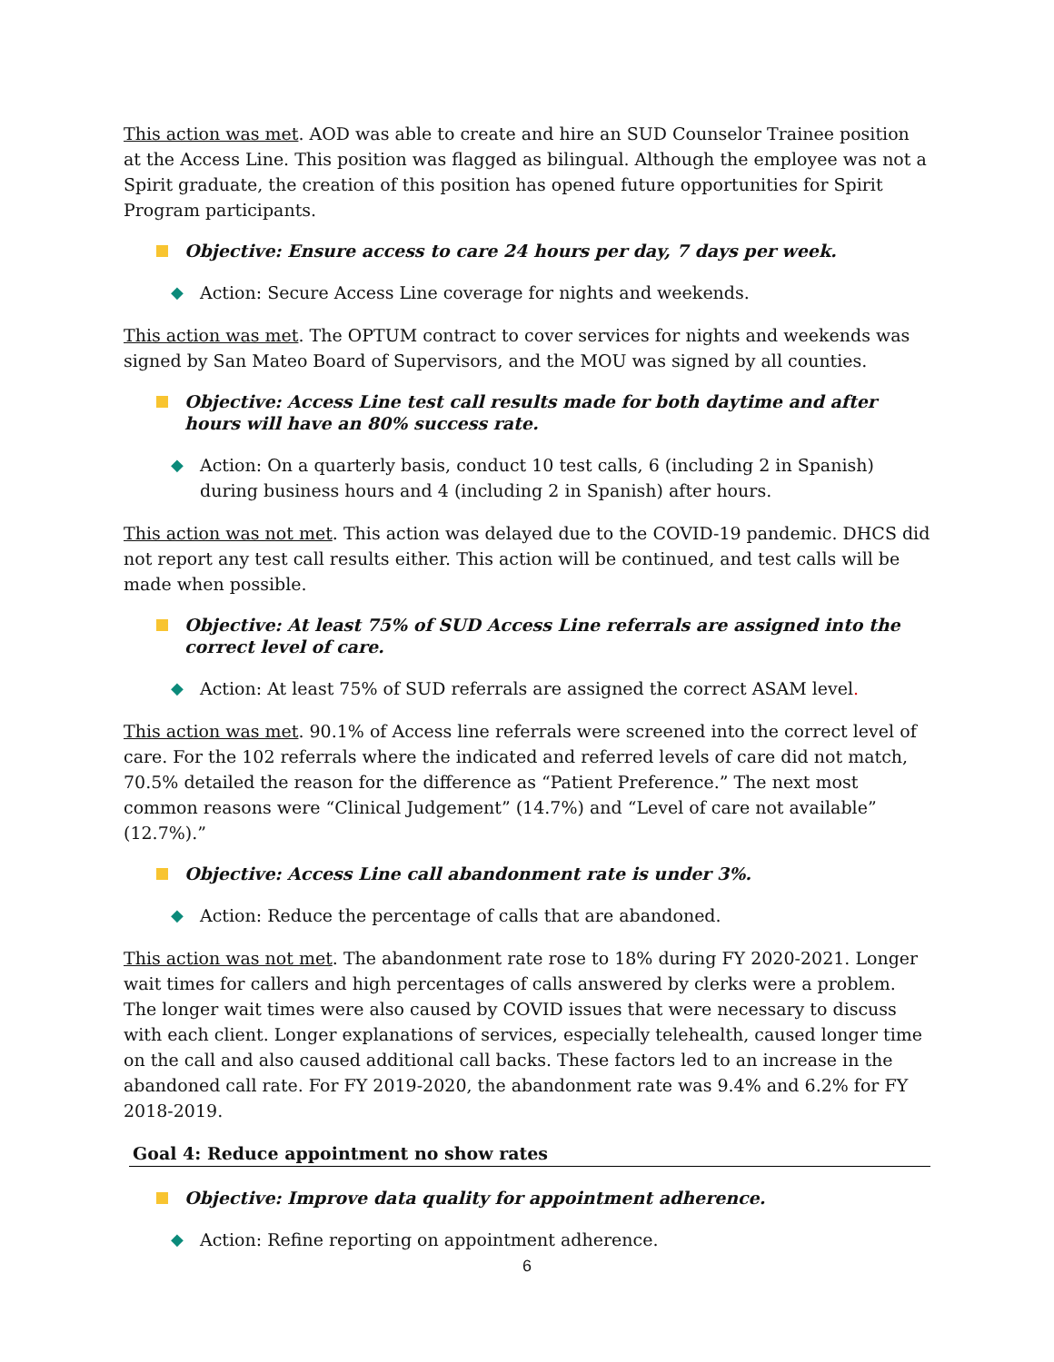This action was met. AOD was able to create and hire an SUD Counselor Trainee position at the Access Line. This position was flagged as bilingual. Although the employee was not a Spirit graduate, the creation of this position has opened future opportunities for Spirit Program participants.
Objective: Ensure access to care 24 hours per day, 7 days per week.
◆ Action: Secure Access Line coverage for nights and weekends.
This action was met. The OPTUM contract to cover services for nights and weekends was signed by San Mateo Board of Supervisors, and the MOU was signed by all counties.
Objective: Access Line test call results made for both daytime and after hours will have an 80% success rate.
◆ Action: On a quarterly basis, conduct 10 test calls, 6 (including 2 in Spanish) during business hours and 4 (including 2 in Spanish) after hours.
This action was not met. This action was delayed due to the COVID-19 pandemic. DHCS did not report any test call results either. This action will be continued, and test calls will be made when possible.
Objective: At least 75% of SUD Access Line referrals are assigned into the correct level of care.
◆ Action: At least 75% of SUD referrals are assigned the correct ASAM level.
This action was met. 90.1% of Access line referrals were screened into the correct level of care. For the 102 referrals where the indicated and referred levels of care did not match, 70.5% detailed the reason for the difference as “Patient Preference.” The next most common reasons were “Clinical Judgement” (14.7%) and “Level of care not available” (12.7%).”
Objective: Access Line call abandonment rate is under 3%.
◆ Action: Reduce the percentage of calls that are abandoned.
This action was not met. The abandonment rate rose to 18% during FY 2020-2021. Longer wait times for callers and high percentages of calls answered by clerks were a problem. The longer wait times were also caused by COVID issues that were necessary to discuss with each client. Longer explanations of services, especially telehealth, caused longer time on the call and also caused additional call backs. These factors led to an increase in the abandoned call rate. For FY 2019-2020, the abandonment rate was 9.4% and 6.2% for FY 2018-2019.
Goal 4: Reduce appointment no show rates
Objective: Improve data quality for appointment adherence.
◆ Action: Refine reporting on appointment adherence.
6